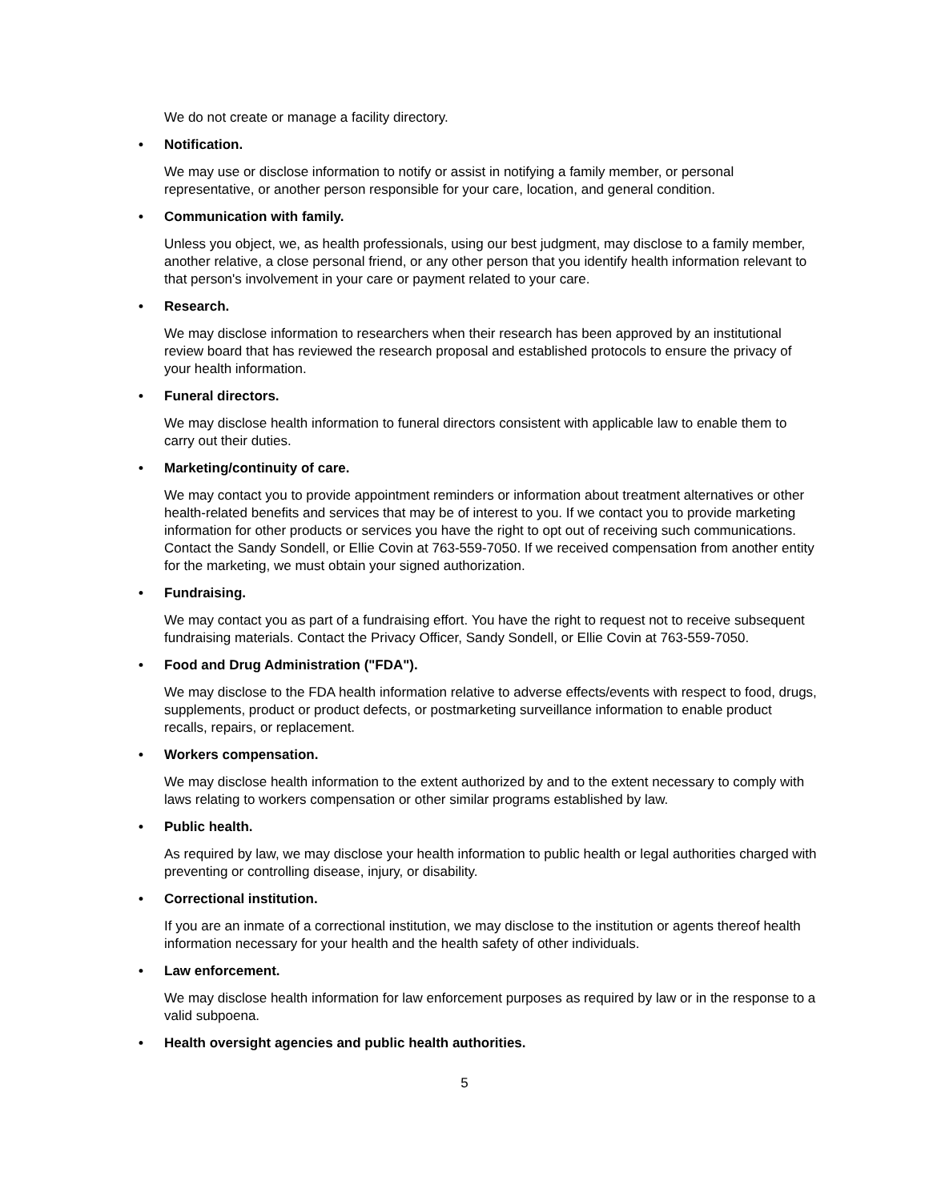We do not create or manage a facility directory.
• Notification.
We may use or disclose information to notify or assist in notifying a family member, or personal representative, or another person responsible for your care, location, and general condition.
• Communication with family.
Unless you object, we, as health professionals, using our best judgment, may disclose to a family member, another relative, a close personal friend, or any other person that you identify health information relevant to that person's involvement in your care or payment related to your care.
• Research.
We may disclose information to researchers when their research has been approved by an institutional review board that has reviewed the research proposal and established protocols to ensure the privacy of your health information.
• Funeral directors.
We may disclose health information to funeral directors consistent with applicable law to enable them to carry out their duties.
• Marketing/continuity of care.
We may contact you to provide appointment reminders or information about treatment alternatives or other health-related benefits and services that may be of interest to you. If we contact you to provide marketing information for other products or services you have the right to opt out of receiving such communications. Contact the Sandy Sondell, or Ellie Covin at 763-559-7050. If we received compensation from another entity for the marketing, we must obtain your signed authorization.
• Fundraising.
We may contact you as part of a fundraising effort. You have the right to request not to receive subsequent fundraising materials. Contact the Privacy Officer, Sandy Sondell, or Ellie Covin at 763-559-7050.
• Food and Drug Administration ("FDA").
We may disclose to the FDA health information relative to adverse effects/events with respect to food, drugs, supplements, product or product defects, or postmarketing surveillance information to enable product recalls, repairs, or replacement.
• Workers compensation.
We may disclose health information to the extent authorized by and to the extent necessary to comply with laws relating to workers compensation or other similar programs established by law.
• Public health.
As required by law, we may disclose your health information to public health or legal authorities charged with preventing or controlling disease, injury, or disability.
• Correctional institution.
If you are an inmate of a correctional institution, we may disclose to the institution or agents thereof health information necessary for your health and the health safety of other individuals.
• Law enforcement.
We may disclose health information for law enforcement purposes as required by law or in the response to a valid subpoena.
• Health oversight agencies and public health authorities.
5